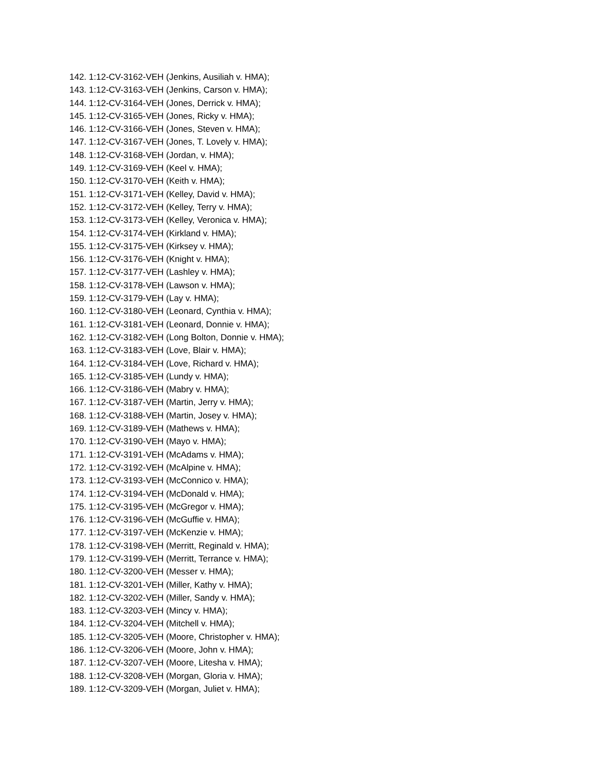142. 1:12-CV-3162-VEH (Jenkins, Ausiliah v. HMA);
143. 1:12-CV-3163-VEH (Jenkins, Carson v. HMA);
144. 1:12-CV-3164-VEH (Jones, Derrick v. HMA);
145. 1:12-CV-3165-VEH (Jones, Ricky v. HMA);
146. 1:12-CV-3166-VEH (Jones, Steven v. HMA);
147. 1:12-CV-3167-VEH (Jones, T. Lovely v. HMA);
148. 1:12-CV-3168-VEH (Jordan, v. HMA);
149. 1:12-CV-3169-VEH (Keel v. HMA);
150. 1:12-CV-3170-VEH (Keith v. HMA);
151. 1:12-CV-3171-VEH (Kelley, David v. HMA);
152. 1:12-CV-3172-VEH (Kelley, Terry v. HMA);
153. 1:12-CV-3173-VEH (Kelley, Veronica v. HMA);
154. 1:12-CV-3174-VEH (Kirkland v. HMA);
155. 1:12-CV-3175-VEH (Kirksey v. HMA);
156. 1:12-CV-3176-VEH (Knight v. HMA);
157. 1:12-CV-3177-VEH (Lashley v. HMA);
158. 1:12-CV-3178-VEH (Lawson v. HMA);
159. 1:12-CV-3179-VEH (Lay v. HMA);
160. 1:12-CV-3180-VEH (Leonard, Cynthia v. HMA);
161. 1:12-CV-3181-VEH (Leonard, Donnie v. HMA);
162. 1:12-CV-3182-VEH (Long Bolton, Donnie v. HMA);
163. 1:12-CV-3183-VEH (Love, Blair v. HMA);
164. 1:12-CV-3184-VEH (Love, Richard v. HMA);
165. 1:12-CV-3185-VEH (Lundy v. HMA);
166. 1:12-CV-3186-VEH (Mabry v. HMA);
167. 1:12-CV-3187-VEH (Martin, Jerry v. HMA);
168. 1:12-CV-3188-VEH (Martin, Josey v. HMA);
169. 1:12-CV-3189-VEH (Mathews v. HMA);
170. 1:12-CV-3190-VEH (Mayo v. HMA);
171. 1:12-CV-3191-VEH (McAdams v. HMA);
172. 1:12-CV-3192-VEH (McAlpine v. HMA);
173. 1:12-CV-3193-VEH (McConnico v. HMA);
174. 1:12-CV-3194-VEH (McDonald v. HMA);
175. 1:12-CV-3195-VEH (McGregor v. HMA);
176. 1:12-CV-3196-VEH (McGuffie v. HMA);
177. 1:12-CV-3197-VEH (McKenzie v. HMA);
178. 1:12-CV-3198-VEH (Merritt, Reginald v. HMA);
179. 1:12-CV-3199-VEH (Merritt, Terrance v. HMA);
180. 1:12-CV-3200-VEH (Messer v. HMA);
181. 1:12-CV-3201-VEH (Miller, Kathy v. HMA);
182. 1:12-CV-3202-VEH (Miller, Sandy v. HMA);
183. 1:12-CV-3203-VEH (Mincy v. HMA);
184. 1:12-CV-3204-VEH (Mitchell v. HMA);
185. 1:12-CV-3205-VEH (Moore, Christopher v. HMA);
186. 1:12-CV-3206-VEH (Moore, John v. HMA);
187. 1:12-CV-3207-VEH (Moore, Litesha v. HMA);
188. 1:12-CV-3208-VEH (Morgan, Gloria v. HMA);
189. 1:12-CV-3209-VEH (Morgan, Juliet v. HMA);